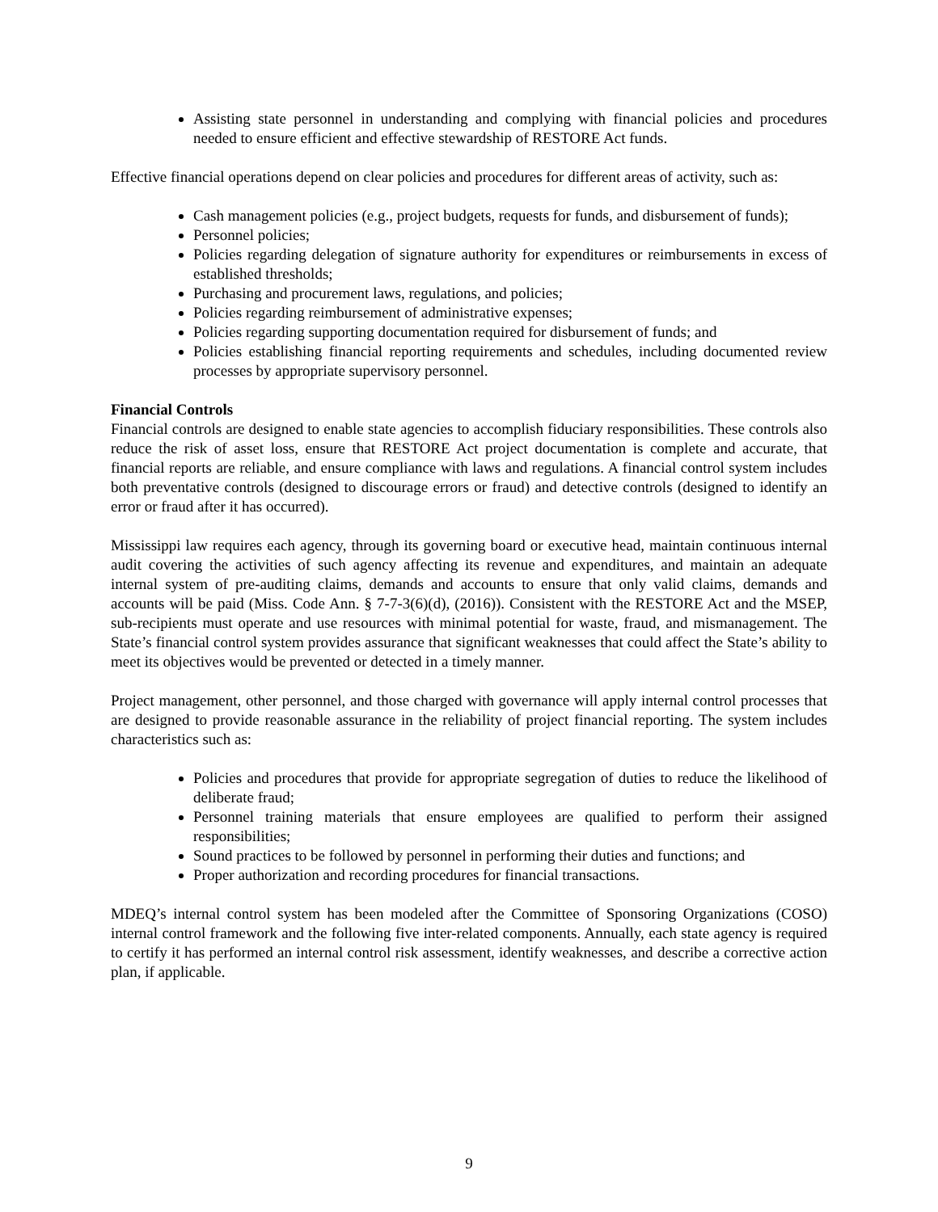Assisting state personnel in understanding and complying with financial policies and procedures needed to ensure efficient and effective stewardship of RESTORE Act funds.
Effective financial operations depend on clear policies and procedures for different areas of activity, such as:
Cash management policies (e.g., project budgets, requests for funds, and disbursement of funds);
Personnel policies;
Policies regarding delegation of signature authority for expenditures or reimbursements in excess of established thresholds;
Purchasing and procurement laws, regulations, and policies;
Policies regarding reimbursement of administrative expenses;
Policies regarding supporting documentation required for disbursement of funds; and
Policies establishing financial reporting requirements and schedules, including documented review processes by appropriate supervisory personnel.
Financial Controls
Financial controls are designed to enable state agencies to accomplish fiduciary responsibilities. These controls also reduce the risk of asset loss, ensure that RESTORE Act project documentation is complete and accurate, that financial reports are reliable, and ensure compliance with laws and regulations. A financial control system includes both preventative controls (designed to discourage errors or fraud) and detective controls (designed to identify an error or fraud after it has occurred).
Mississippi law requires each agency, through its governing board or executive head, maintain continuous internal audit covering the activities of such agency affecting its revenue and expenditures, and maintain an adequate internal system of pre-auditing claims, demands and accounts to ensure that only valid claims, demands and accounts will be paid (Miss. Code Ann. § 7-7-3(6)(d), (2016)). Consistent with the RESTORE Act and the MSEP, sub-recipients must operate and use resources with minimal potential for waste, fraud, and mismanagement. The State’s financial control system provides assurance that significant weaknesses that could affect the State’s ability to meet its objectives would be prevented or detected in a timely manner.
Project management, other personnel, and those charged with governance will apply internal control processes that are designed to provide reasonable assurance in the reliability of project financial reporting. The system includes characteristics such as:
Policies and procedures that provide for appropriate segregation of duties to reduce the likelihood of deliberate fraud;
Personnel training materials that ensure employees are qualified to perform their assigned responsibilities;
Sound practices to be followed by personnel in performing their duties and functions; and
Proper authorization and recording procedures for financial transactions.
MDEQ’s internal control system has been modeled after the Committee of Sponsoring Organizations (COSO) internal control framework and the following five inter-related components. Annually, each state agency is required to certify it has performed an internal control risk assessment, identify weaknesses, and describe a corrective action plan, if applicable.
9